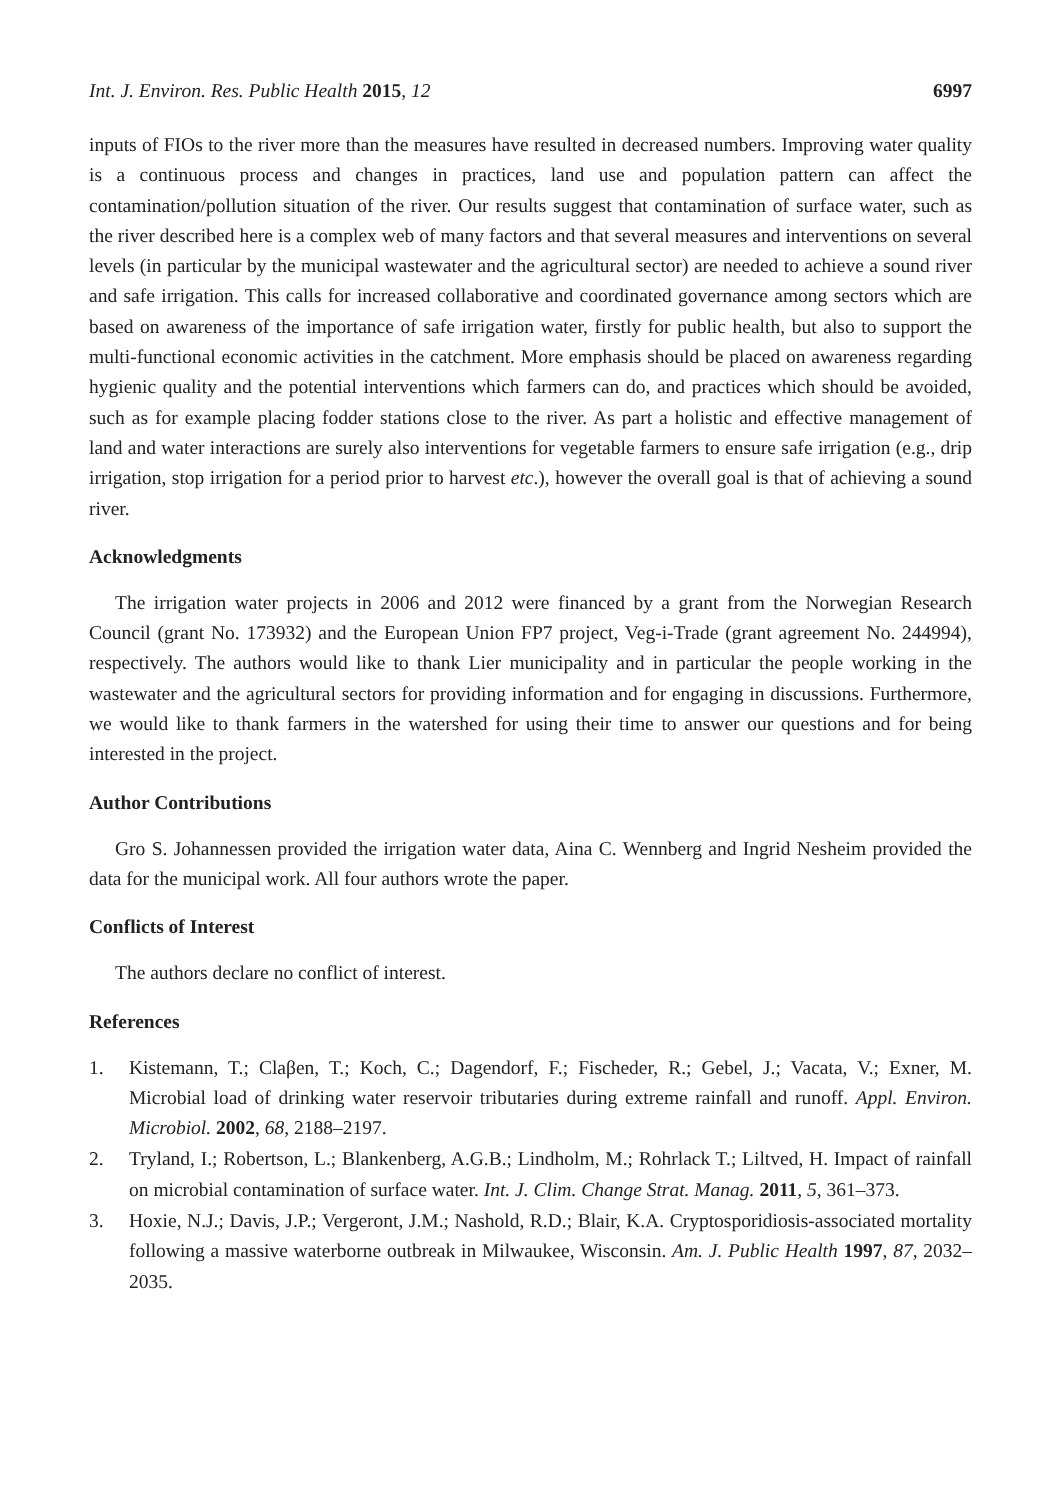Int. J. Environ. Res. Public Health 2015, 12 6997
inputs of FIOs to the river more than the measures have resulted in decreased numbers. Improving water quality is a continuous process and changes in practices, land use and population pattern can affect the contamination/pollution situation of the river. Our results suggest that contamination of surface water, such as the river described here is a complex web of many factors and that several measures and interventions on several levels (in particular by the municipal wastewater and the agricultural sector) are needed to achieve a sound river and safe irrigation. This calls for increased collaborative and coordinated governance among sectors which are based on awareness of the importance of safe irrigation water, firstly for public health, but also to support the multi-functional economic activities in the catchment. More emphasis should be placed on awareness regarding hygienic quality and the potential interventions which farmers can do, and practices which should be avoided, such as for example placing fodder stations close to the river. As part a holistic and effective management of land and water interactions are surely also interventions for vegetable farmers to ensure safe irrigation (e.g., drip irrigation, stop irrigation for a period prior to harvest etc.), however the overall goal is that of achieving a sound river.
Acknowledgments
The irrigation water projects in 2006 and 2012 were financed by a grant from the Norwegian Research Council (grant No. 173932) and the European Union FP7 project, Veg-i-Trade (grant agreement No. 244994), respectively. The authors would like to thank Lier municipality and in particular the people working in the wastewater and the agricultural sectors for providing information and for engaging in discussions. Furthermore, we would like to thank farmers in the watershed for using their time to answer our questions and for being interested in the project.
Author Contributions
Gro S. Johannessen provided the irrigation water data, Aina C. Wennberg and Ingrid Nesheim provided the data for the municipal work. All four authors wrote the paper.
Conflicts of Interest
The authors declare no conflict of interest.
References
1. Kistemann, T.; Claβen, T.; Koch, C.; Dagendorf, F.; Fischeder, R.; Gebel, J.; Vacata, V.; Exner, M. Microbial load of drinking water reservoir tributaries during extreme rainfall and runoff. Appl. Environ. Microbiol. 2002, 68, 2188–2197.
2. Tryland, I.; Robertson, L.; Blankenberg, A.G.B.; Lindholm, M.; Rohrlack T.; Liltved, H. Impact of rainfall on microbial contamination of surface water. Int. J. Clim. Change Strat. Manag. 2011, 5, 361–373.
3. Hoxie, N.J.; Davis, J.P.; Vergeront, J.M.; Nashold, R.D.; Blair, K.A. Cryptosporidiosis-associated mortality following a massive waterborne outbreak in Milwaukee, Wisconsin. Am. J. Public Health 1997, 87, 2032–2035.